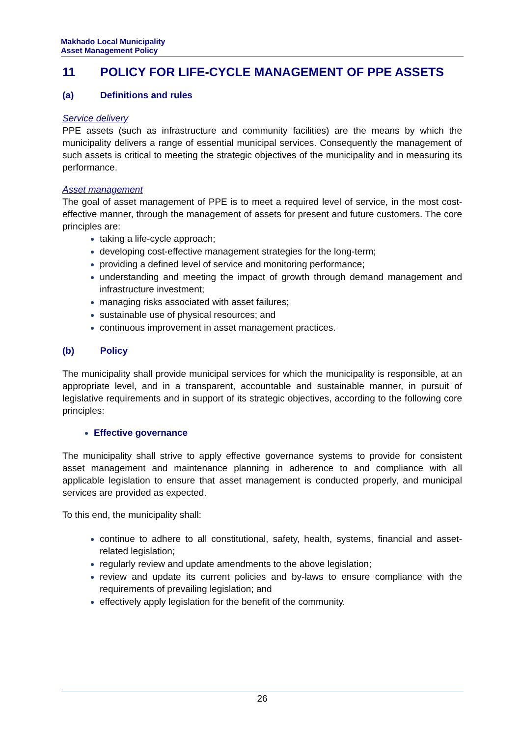Makhado Local Municipality
Asset Management Policy
11 POLICY FOR LIFE-CYCLE MANAGEMENT OF PPE ASSETS
(a) Definitions and rules
Service delivery
PPE assets (such as infrastructure and community facilities) are the means by which the municipality delivers a range of essential municipal services. Consequently the management of such assets is critical to meeting the strategic objectives of the municipality and in measuring its performance.
Asset management
The goal of asset management of PPE is to meet a required level of service, in the most cost-effective manner, through the management of assets for present and future customers. The core principles are:
taking a life-cycle approach;
developing cost-effective management strategies for the long-term;
providing a defined level of service and monitoring performance;
understanding and meeting the impact of growth through demand management and infrastructure investment;
managing risks associated with asset failures;
sustainable use of physical resources; and
continuous improvement in asset management practices.
(b) Policy
The municipality shall provide municipal services for which the municipality is responsible, at an appropriate level, and in a transparent, accountable and sustainable manner, in pursuit of legislative requirements and in support of its strategic objectives, according to the following core principles:
Effective governance
The municipality shall strive to apply effective governance systems to provide for consistent asset management and maintenance planning in adherence to and compliance with all applicable legislation to ensure that asset management is conducted properly, and municipal services are provided as expected.
To this end, the municipality shall:
continue to adhere to all constitutional, safety, health, systems, financial and asset-related legislation;
regularly review and update amendments to the above legislation;
review and update its current policies and by-laws to ensure compliance with the requirements of prevailing legislation; and
effectively apply legislation for the benefit of the community.
26